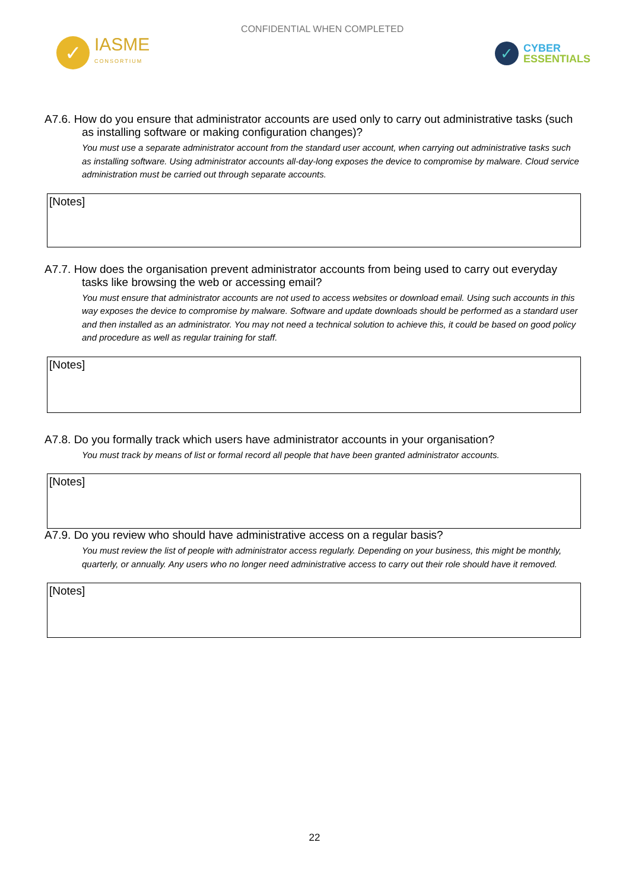✓
IASME
CONSORTIUM
CONFIDENTIAL WHEN COMPLETED
✓
CYBER
ESSENTIALS
A7.6. How do you ensure that administrator accounts are used only to carry out administrative tasks (such as installing software or making configuration changes)?
You must use a separate administrator account from the standard user account, when carrying out administrative tasks such as installing software. Using administrator accounts all-day-long exposes the device to compromise by malware. Cloud service administration must be carried out through separate accounts.
[Notes]
A7.7. How does the organisation prevent administrator accounts from being used to carry out everyday tasks like browsing the web or accessing email?
You must ensure that administrator accounts are not used to access websites or download email. Using such accounts in this way exposes the device to compromise by malware. Software and update downloads should be performed as a standard user and then installed as an administrator. You may not need a technical solution to achieve this, it could be based on good policy and procedure as well as regular training for staff.
[Notes]
A7.8. Do you formally track which users have administrator accounts in your organisation?
You must track by means of list or formal record all people that have been granted administrator accounts.
[Notes]
A7.9. Do you review who should have administrative access on a regular basis?
You must review the list of people with administrator access regularly. Depending on your business, this might be monthly, quarterly, or annually. Any users who no longer need administrative access to carry out their role should have it removed.
[Notes]
22